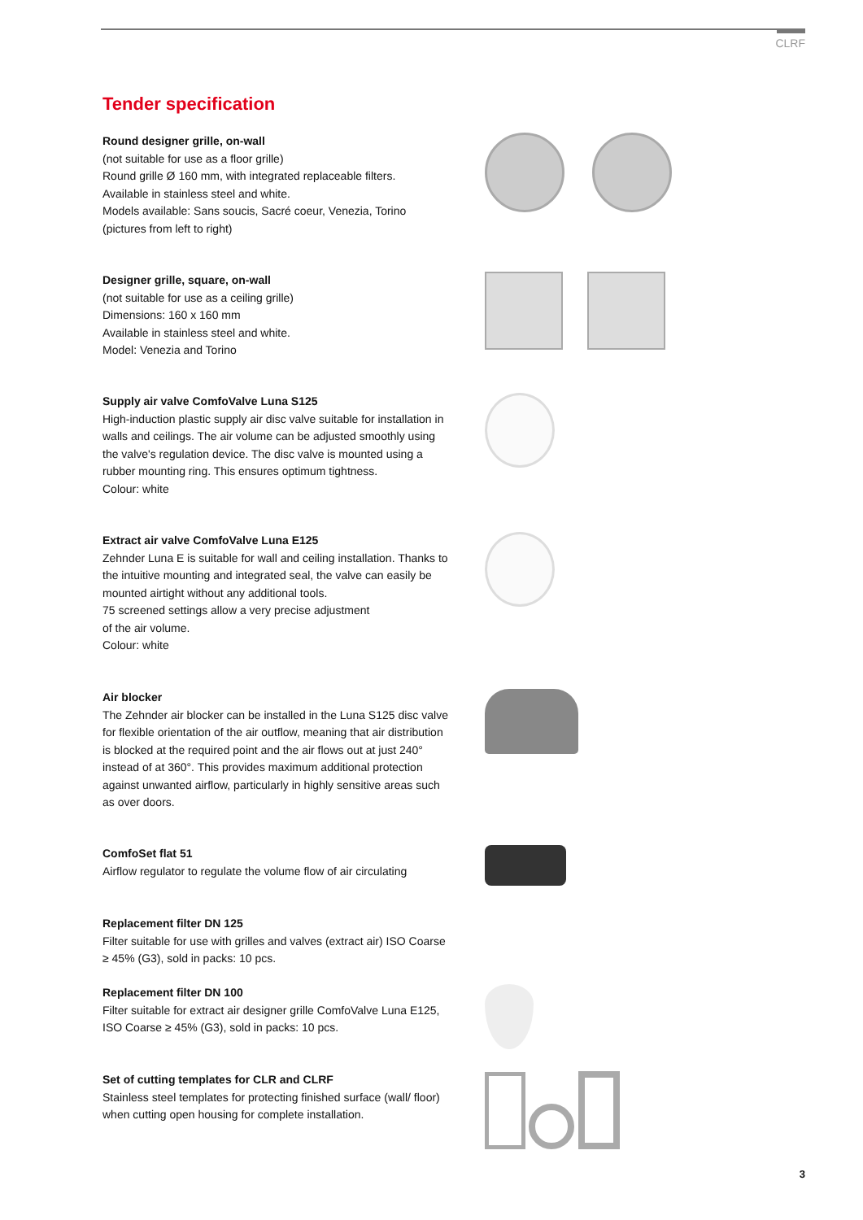CLRF
Tender specification
Round designer grille, on-wall
(not suitable for use as a floor grille)
Round grille Ø 160 mm, with integrated replaceable filters.
Available in stainless steel and white.
Models available: Sans soucis, Sacré coeur, Venezia, Torino
(pictures from left to right)
Designer grille, square, on-wall
(not suitable for use as a ceiling grille)
Dimensions: 160 x 160 mm
Available in stainless steel and white.
Model: Venezia and Torino
Supply air valve ComfoValve Luna S125
High-induction plastic supply air disc valve suitable for installation in walls and ceilings. The air volume can be adjusted smoothly using the valve's regulation device. The disc valve is mounted using a rubber mounting ring. This ensures optimum tightness.
Colour: white
Extract air valve ComfoValve Luna E125
Zehnder Luna E is suitable for wall and ceiling installation. Thanks to the intuitive mounting and integrated seal, the valve can easily be mounted airtight without any additional tools.
75 screened settings allow a very precise adjustment
of the air volume.
Colour: white
Air blocker
The Zehnder air blocker can be installed in the Luna S125 disc valve for flexible orientation of the air outflow, meaning that air distribution is blocked at the required point and the air flows out at just 240° instead of at 360°. This provides maximum additional protection against unwanted airflow, particularly in highly sensitive areas such as over doors.
ComfoSet flat 51
Airflow regulator to regulate the volume flow of air circulating
Replacement filter DN 125
Filter suitable for use with grilles and valves (extract air) ISO Coarse ≥ 45% (G3), sold in packs: 10 pcs.
Replacement filter DN 100
Filter suitable for extract air designer grille ComfoValve Luna E125, ISO Coarse ≥ 45% (G3), sold in packs: 10 pcs.
Set of cutting templates for CLR and CLRF
Stainless steel templates for protecting finished surface (wall/ floor) when cutting open housing for complete installation.
3